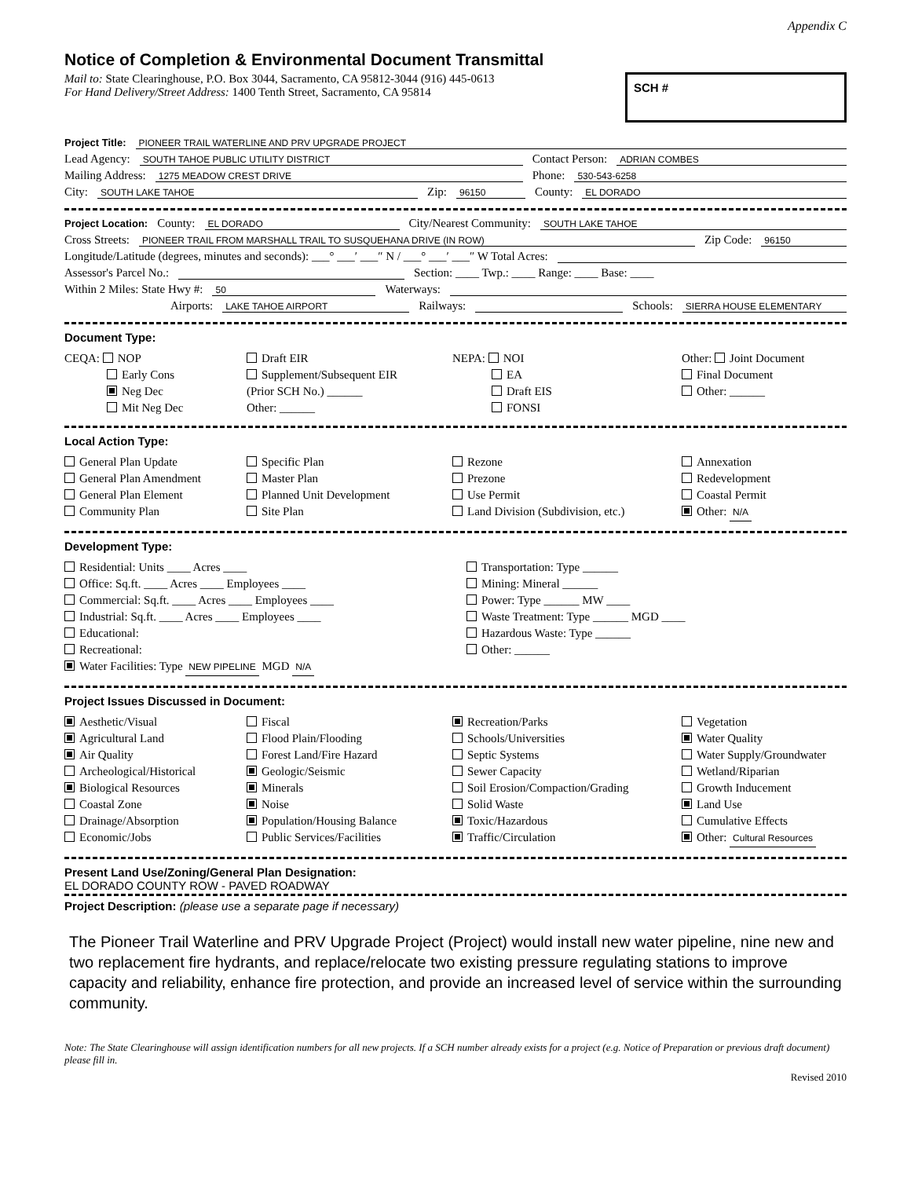Appendix C
Notice of Completion & Environmental Document Transmittal
Mail to: State Clearinghouse, P.O. Box 3044, Sacramento, CA 95812-3044 (916) 445-0613
For Hand Delivery/Street Address: 1400 Tenth Street, Sacramento, CA 95814
SCH #
Project Title: PIONEER TRAIL WATERLINE AND PRV UPGRADE PROJECT
Lead Agency: SOUTH TAHOE PUBLIC UTILITY DISTRICT Contact Person: ADRIAN COMBES
Mailing Address: 1275 MEADOW CREST DRIVE Phone: 530-543-6258
City: SOUTH LAKE TAHOE Zip: 96150 County: EL DORADO
Project Location: County: EL DORADO City/Nearest Community: SOUTH LAKE TAHOE
Cross Streets: PIONEER TRAIL FROM MARSHALL TRAIL TO SUSQUEHANA DRIVE (IN ROW) Zip Code: 96150
Longitude/Latitude (degrees, minutes and seconds): ___° ___′ ___″ N / ___° ___′ ___″ W Total Acres:
Assessor's Parcel No.: Section: ____ Twp.: ____ Range: ____ Base: ____
Within 2 Miles: State Hwy #: 50 Waterways:
Airports: LAKE TAHOE AIRPORT Railways: Schools: SIERRA HOUSE ELEMENTARY
Document Type:
CEQA: NOP
Early Cons
Neg Dec
Mit Neg Dec
Draft EIR
Supplement/Subsequent EIR
(Prior SCH No.) ______
Other: ______
NEPA: NOI
EA
Draft EIS
FONSI
Other: Joint Document
Final Document
Other: ______
Local Action Type:
General Plan Update
General Plan Amendment
General Plan Element
Community Plan
Specific Plan
Master Plan
Planned Unit Development
Site Plan
Rezone
Prezone
Use Permit
Land Division (Subdivision, etc.)
Annexation
Redevelopment
Coastal Permit
Other: N/A
Development Type:
Residential: Units ____ Acres ____
Office: Sq.ft. ____ Acres ____ Employees ____
Commercial: Sq.ft. ____ Acres ____ Employees ____
Industrial: Sq.ft. ____ Acres ____ Employees ____
Educational:
Recreational:
Water Facilities: Type NEW PIPELINE MGD N/A
Transportation: Type ______
Mining: Mineral ______
Power: Type ______ MW ____
Waste Treatment: Type ______ MGD ____
Hazardous Waste: Type ______
Other: ______
Project Issues Discussed in Document:
Aesthetic/Visual
Agricultural Land
Air Quality
Archeological/Historical
Biological Resources
Coastal Zone
Drainage/Absorption
Economic/Jobs
Fiscal
Flood Plain/Flooding
Forest Land/Fire Hazard
Geologic/Seismic
Minerals
Noise
Population/Housing Balance
Public Services/Facilities
Recreation/Parks
Schools/Universities
Septic Systems
Sewer Capacity
Soil Erosion/Compaction/Grading
Solid Waste
Toxic/Hazardous
Traffic/Circulation
Vegetation
Water Quality
Water Supply/Groundwater
Wetland/Riparian
Growth Inducement
Land Use
Cumulative Effects
Other: Cultural Resources
Present Land Use/Zoning/General Plan Designation:
EL DORADO COUNTY ROW - PAVED ROADWAY
Project Description: (please use a separate page if necessary)
The Pioneer Trail Waterline and PRV Upgrade Project (Project) would install new water pipeline, nine new and two replacement fire hydrants, and replace/relocate two existing pressure regulating stations to improve capacity and reliability, enhance fire protection, and provide an increased level of service within the surrounding community.
Note: The State Clearinghouse will assign identification numbers for all new projects. If a SCH number already exists for a project (e.g. Notice of Preparation or previous draft document) please fill in.
Revised 2010